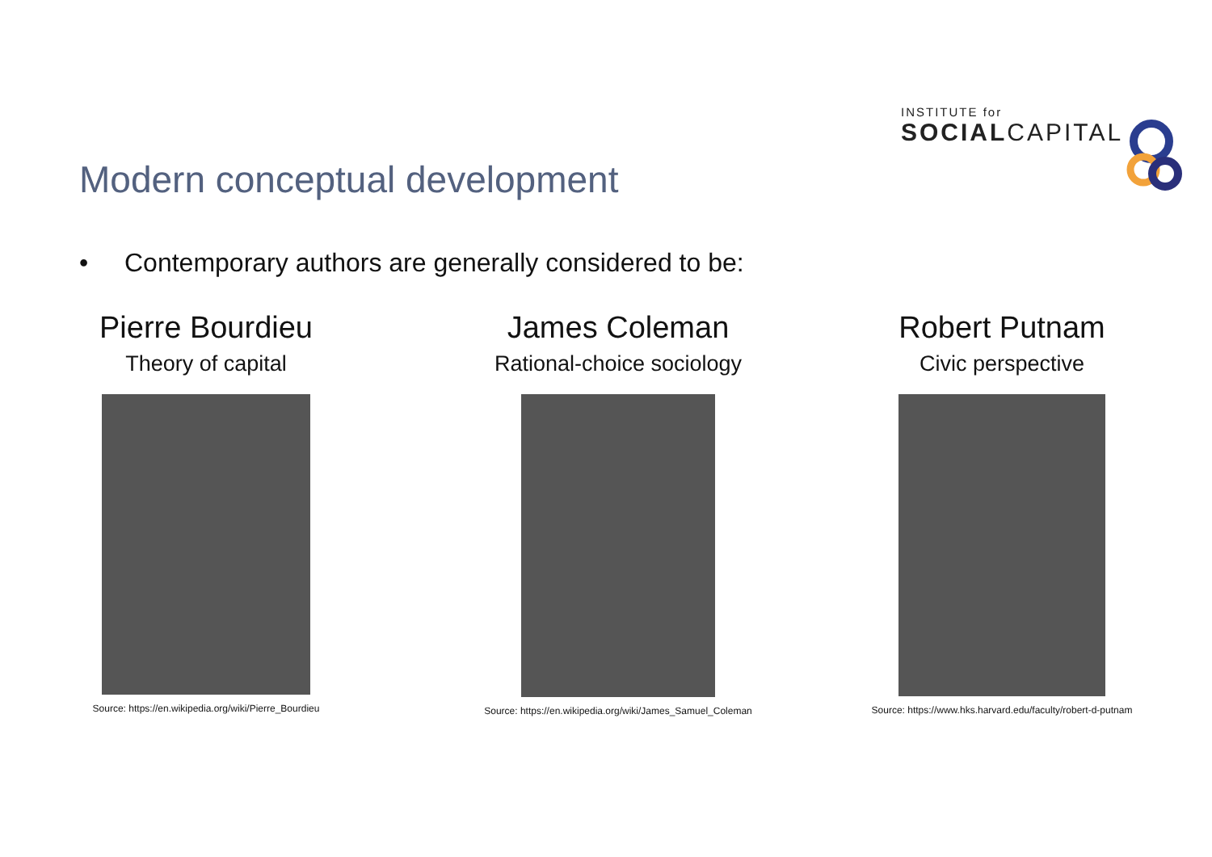INSTITUTE for
SOCIALCAPITAL
Modern conceptual development
• Contemporary authors are generally considered to be:
Pierre Bourdieu
Theory of capital
Source: https://en.wikipedia.org/wiki/Pierre_Bourdieu
James Coleman
Rational-choice sociology
Source: https://en.wikipedia.org/wiki/James_Samuel_Coleman
Robert Putnam
Civic perspective
Source: https://www.hks.harvard.edu/faculty/robert-d-putnam